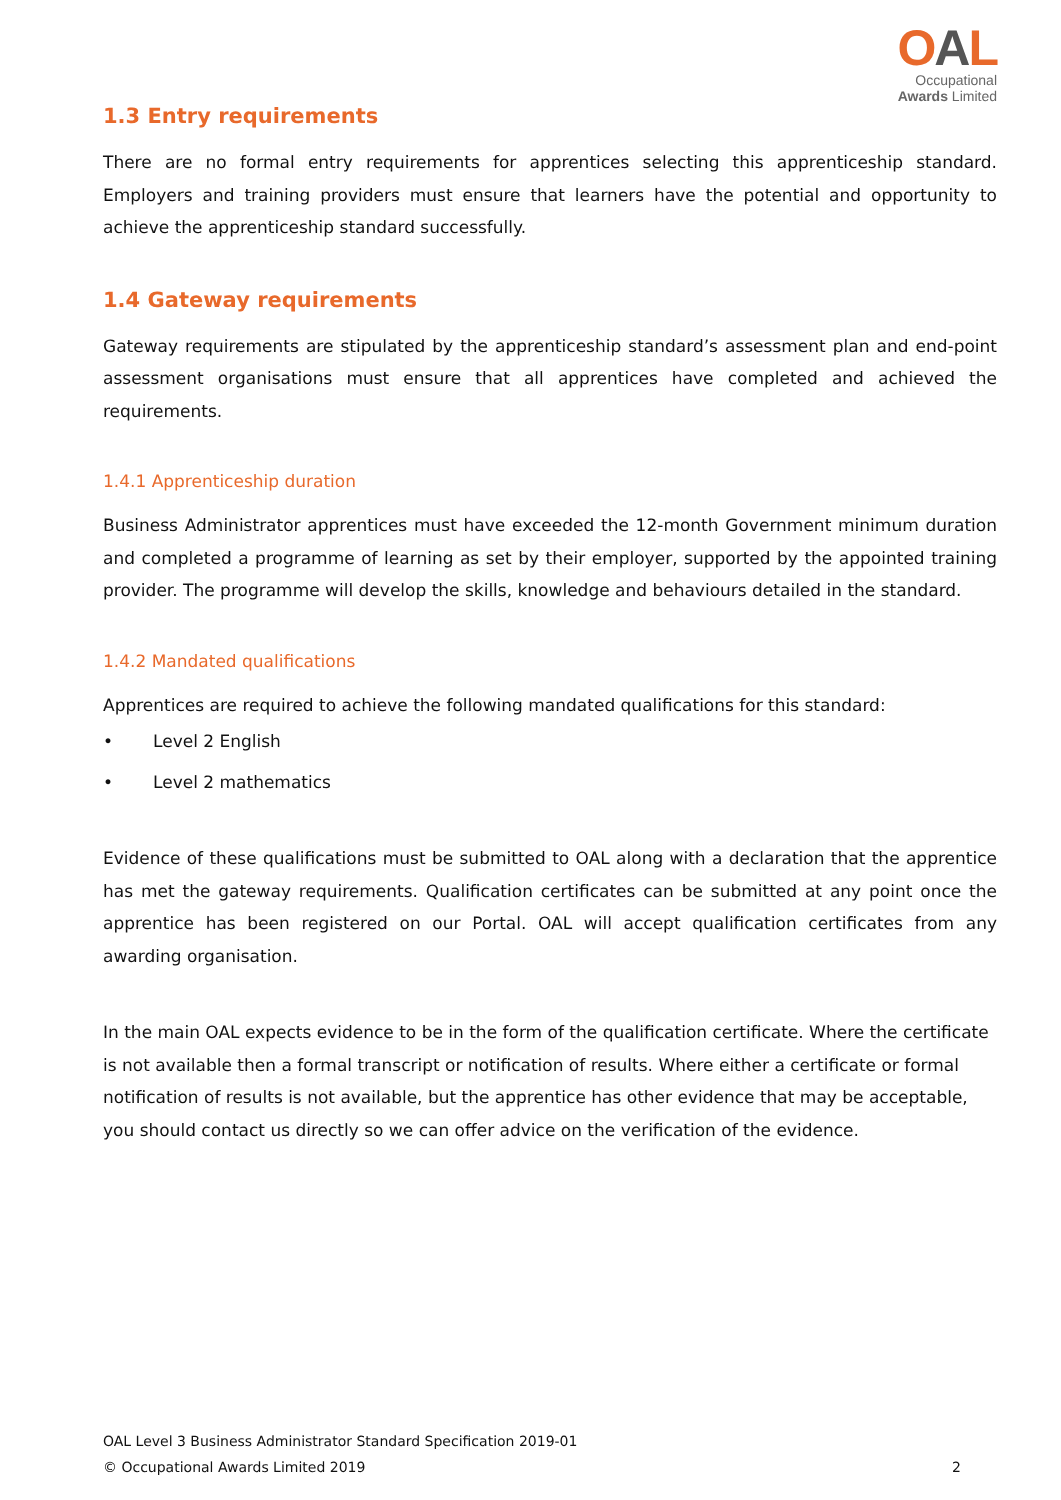OAL
Occupational
Awards Limited
1.3 Entry requirements
There are no formal entry requirements for apprentices selecting this apprenticeship standard. Employers and training providers must ensure that learners have the potential and opportunity to achieve the apprenticeship standard successfully.
1.4 Gateway requirements
Gateway requirements are stipulated by the apprenticeship standard’s assessment plan and end-point assessment organisations must ensure that all apprentices have completed and achieved the requirements.
1.4.1 Apprenticeship duration
Business Administrator apprentices must have exceeded the 12-month Government minimum duration and completed a programme of learning as set by their employer, supported by the appointed training provider. The programme will develop the skills, knowledge and behaviours detailed in the standard.
1.4.2 Mandated qualifications
Apprentices are required to achieve the following mandated qualifications for this standard:
• Level 2 English
• Level 2 mathematics
Evidence of these qualifications must be submitted to OAL along with a declaration that the apprentice has met the gateway requirements. Qualification certificates can be submitted at any point once the apprentice has been registered on our Portal. OAL will accept qualification certificates from any awarding organisation.
In the main OAL expects evidence to be in the form of the qualification certificate. Where the certificate is not available then a formal transcript or notification of results. Where either a certificate or formal notification of results is not available, but the apprentice has other evidence that may be acceptable, you should contact us directly so we can offer advice on the verification of the evidence.
OAL Level 3 Business Administrator Standard Specification 2019-01
© Occupational Awards Limited 2019 2